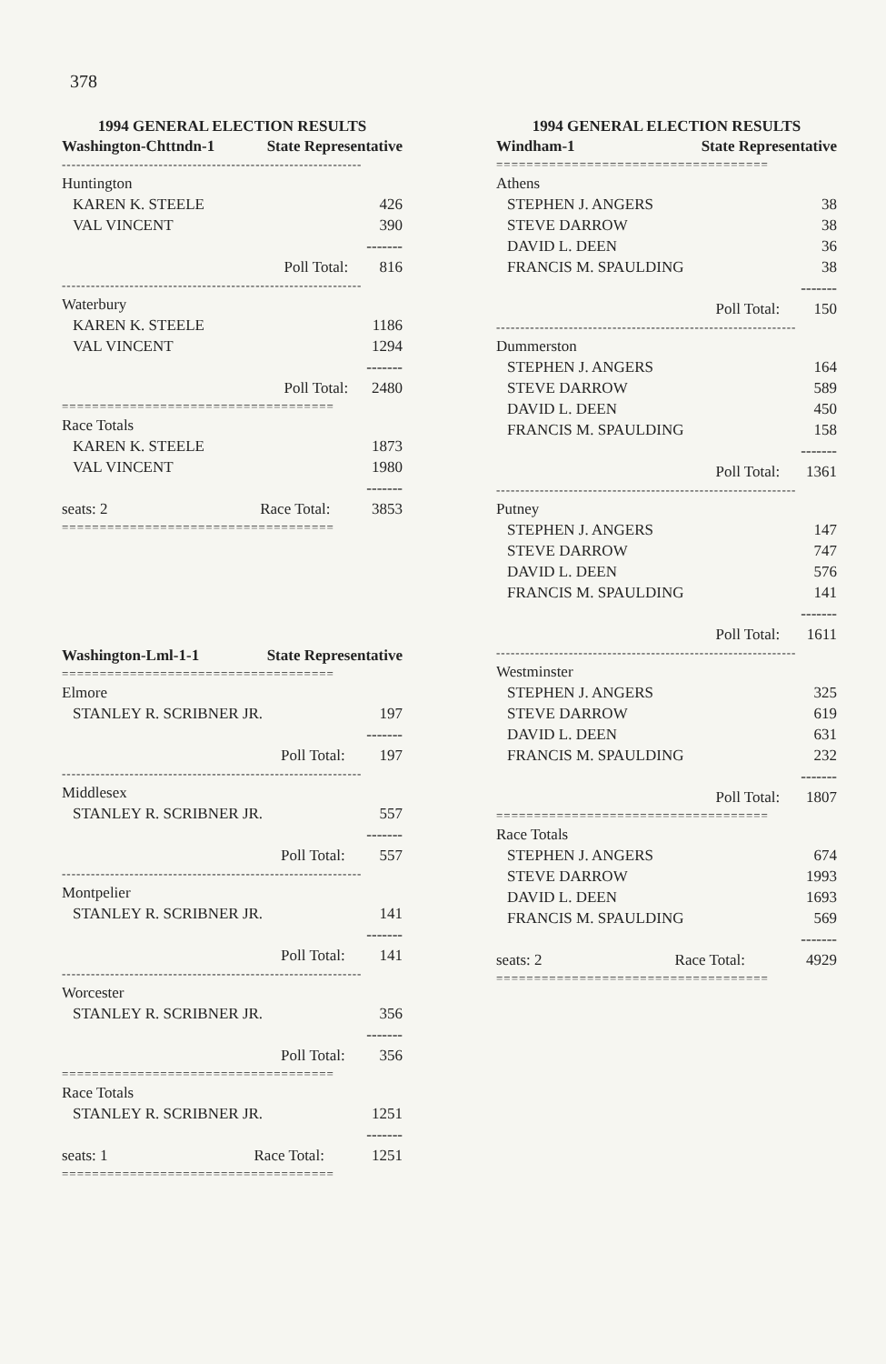378
1994 GENERAL ELECTION RESULTS
| Washington-Chttndn-1 | State Representative | |
| --- | --- | --- |
| -------------------------------------------------------------- | | |
| Huntington | | |
| KAREN K. STEELE | | 426 |
| VAL VINCENT | | 390 |
| | | ------- |
| Poll Total: | | 816 |
| -------------------------------------------------------------- | | |
| Waterbury | | |
| KAREN K. STEELE | | 1186 |
| VAL VINCENT | | 1294 |
| | | ------- |
| Poll Total: | | 2480 |
| ==================================== | | |
| Race Totals | | |
| KAREN K. STEELE | | 1873 |
| VAL VINCENT | | 1980 |
| | | ------- |
| seats: 2 | Race Total: | 3853 |
| ==================================== | | |
| Washington-Lml-1-1 | State Representative | |
| --- | --- | --- |
| ==================================== | | |
| Elmore | | |
| STANLEY R. SCRIBNER JR. | | 197 |
| | | ------- |
| Poll Total: | | 197 |
| -------------------------------------------------------------- | | |
| Middlesex | | |
| STANLEY R. SCRIBNER JR. | | 557 |
| | | ------- |
| Poll Total: | | 557 |
| -------------------------------------------------------------- | | |
| Montpelier | | |
| STANLEY R. SCRIBNER JR. | | 141 |
| | | ------- |
| Poll Total: | | 141 |
| -------------------------------------------------------------- | | |
| Worcester | | |
| STANLEY R. SCRIBNER JR. | | 356 |
| | | ------- |
| Poll Total: | | 356 |
| ==================================== | | |
| Race Totals | | |
| STANLEY R. SCRIBNER JR. | | 1251 |
| | | ------- |
| seats: 1 | Race Total: | 1251 |
| ==================================== | | |
1994 GENERAL ELECTION RESULTS
| Windham-1 | State Representative | |
| --- | --- | --- |
| ==================================== | | |
| Athens | | |
| STEPHEN J. ANGERS | | 38 |
| STEVE DARROW | | 38 |
| DAVID L. DEEN | | 36 |
| FRANCIS M. SPAULDING | | 38 |
| | | ------- |
| Poll Total: | | 150 |
| -------------------------------------------------------------- | | |
| Dummerston | | |
| STEPHEN J. ANGERS | | 164 |
| STEVE DARROW | | 589 |
| DAVID L. DEEN | | 450 |
| FRANCIS M. SPAULDING | | 158 |
| | | ------- |
| Poll Total: | | 1361 |
| -------------------------------------------------------------- | | |
| Putney | | |
| STEPHEN J. ANGERS | | 147 |
| STEVE DARROW | | 747 |
| DAVID L. DEEN | | 576 |
| FRANCIS M. SPAULDING | | 141 |
| | | ------- |
| Poll Total: | | 1611 |
| -------------------------------------------------------------- | | |
| Westminster | | |
| STEPHEN J. ANGERS | | 325 |
| STEVE DARROW | | 619 |
| DAVID L. DEEN | | 631 |
| FRANCIS M. SPAULDING | | 232 |
| | | ------- |
| Poll Total: | | 1807 |
| ==================================== | | |
| Race Totals | | |
| STEPHEN J. ANGERS | | 674 |
| STEVE DARROW | | 1993 |
| DAVID L. DEEN | | 1693 |
| FRANCIS M. SPAULDING | | 569 |
| | | ------- |
| seats: 2 | Race Total: | 4929 |
| ==================================== | | |